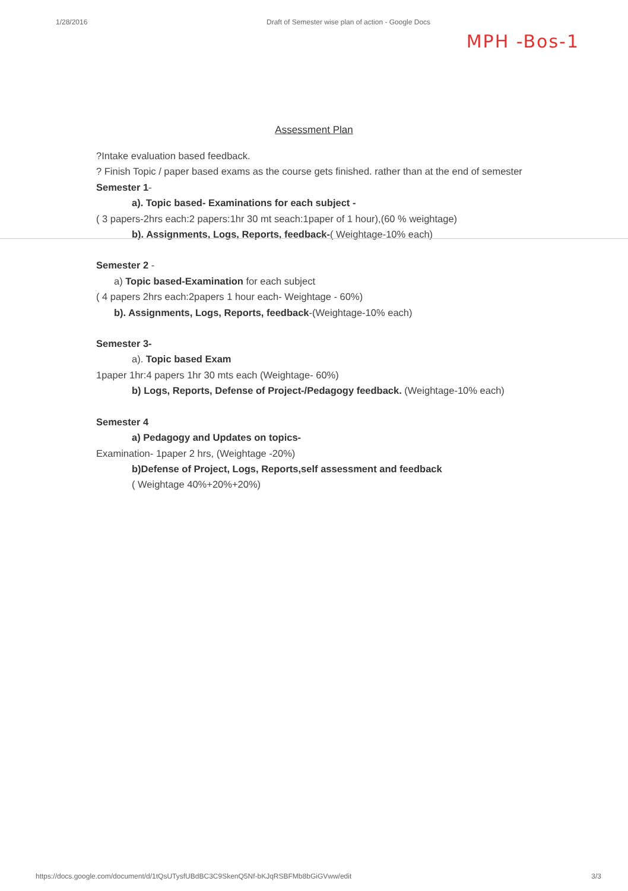1/28/2016 Draft of Semester wise plan of action - Google Docs
MPH -Bos-1
Assessment Plan
?Intake evaluation based feedback.
? Finish Topic / paper based exams as the course gets finished. rather than at the end of semester
Semester 1-
a). Topic based- Examinations for each subject -
( 3 papers-2hrs each:2 papers:1hr 30 mt seach:1paper of 1 hour),(60 % weightage)
b). Assignments, Logs, Reports, feedback-( Weightage-10% each)
Semester 2 -
a) Topic based-Examination for each subject
( 4 papers 2hrs each:2papers 1 hour each- Weightage - 60%)
b). Assignments, Logs, Reports, feedback-(Weightage-10% each)
Semester 3-
a). Topic based Exam
1paper 1hr:4 papers 1hr 30 mts each (Weightage- 60%)
b) Logs, Reports, Defense of Project-/Pedagogy feedback. (Weightage-10% each)
Semester 4
a) Pedagogy and Updates on topics-
Examination- 1paper 2 hrs, (Weightage -20%)
b)Defense of Project, Logs, Reports,self assessment and feedback
( Weightage 40%+20%+20%)
https://docs.google.com/document/d/1tQsUTysfUBdBC3C9SkenQ5Nf-bKJqRSBFMb8bGiGVww/edit 3/3